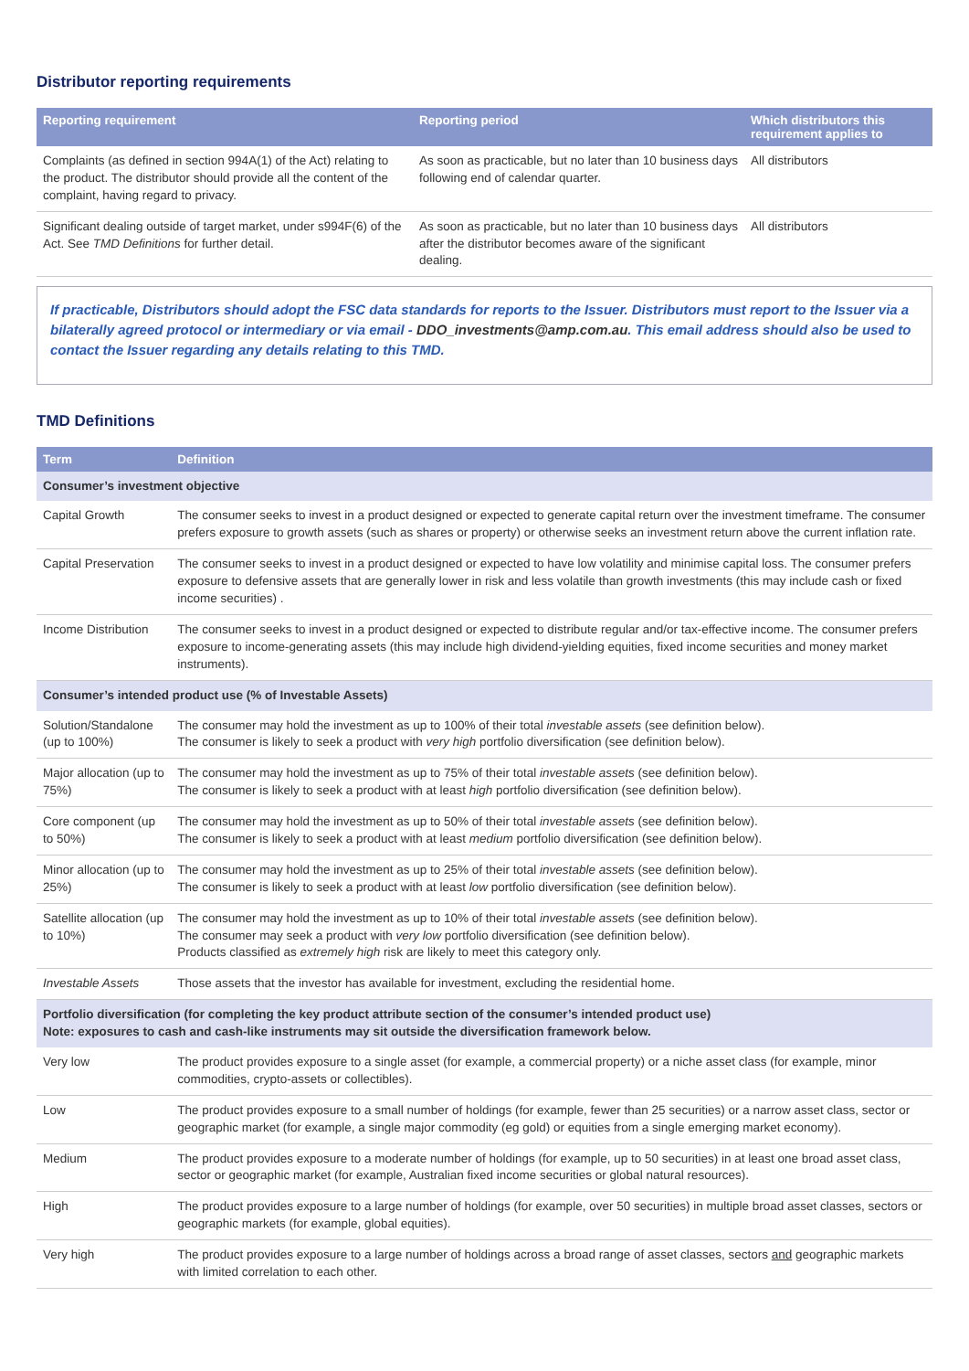Distributor reporting requirements
| Reporting requirement | Reporting period | Which distributors this requirement applies to |
| --- | --- | --- |
| Complaints (as defined in section 994A(1) of the Act) relating to the product. The distributor should provide all the content of the complaint, having regard to privacy. | As soon as practicable, but no later than 10 business days following end of calendar quarter. | All distributors |
| Significant dealing outside of target market, under s994F(6) of the Act. See TMD Definitions for further detail. | As soon as practicable, but no later than 10 business days after the distributor becomes aware of the significant dealing. | All distributors |
If practicable, Distributors should adopt the FSC data standards for reports to the Issuer. Distributors must report to the Issuer via a bilaterally agreed protocol or intermediary or via email - DDO_investments@amp.com.au. This email address should also be used to contact the Issuer regarding any details relating to this TMD.
TMD Definitions
| Term | Definition |
| --- | --- |
| Consumer’s investment objective | |
| Capital Growth | The consumer seeks to invest in a product designed or expected to generate capital return over the investment timeframe. The consumer prefers exposure to growth assets (such as shares or property) or otherwise seeks an investment return above the current inflation rate. |
| Capital Preservation | The consumer seeks to invest in a product designed or expected to have low volatility and minimise capital loss. The consumer prefers exposure to defensive assets that are generally lower in risk and less volatile than growth investments (this may include cash or fixed income securities) . |
| Income Distribution | The consumer seeks to invest in a product designed or expected to distribute regular and/or tax-effective income. The consumer prefers exposure to income-generating assets (this may include high dividend-yielding equities, fixed income securities and money market instruments). |
| Consumer’s intended product use (% of Investable Assets) | |
| Solution/Standalone (up to 100%) | The consumer may hold the investment as up to 100% of their total investable assets (see definition below). The consumer is likely to seek a product with very high portfolio diversification (see definition below). |
| Major allocation (up to 75%) | The consumer may hold the investment as up to 75% of their total investable assets (see definition below). The consumer is likely to seek a product with at least high portfolio diversification (see definition below). |
| Core component (up to 50%) | The consumer may hold the investment as up to 50% of their total investable assets (see definition below). The consumer is likely to seek a product with at least medium portfolio diversification (see definition below). |
| Minor allocation (up to 25%) | The consumer may hold the investment as up to 25% of their total investable assets (see definition below). The consumer is likely to seek a product with at least low portfolio diversification (see definition below). |
| Satellite allocation (up to 10%) | The consumer may hold the investment as up to 10% of their total investable assets (see definition below). The consumer may seek a product with very low portfolio diversification (see definition below). Products classified as extremely high risk are likely to meet this category only. |
| Investable Assets | Those assets that the investor has available for investment, excluding the residential home. |
| Portfolio diversification (for completing the key product attribute section of the consumer’s intended product use) Note: exposures to cash and cash-like instruments may sit outside the diversification framework below. | |
| Very low | The product provides exposure to a single asset (for example, a commercial property) or a niche asset class (for example, minor commodities, crypto-assets or collectibles). |
| Low | The product provides exposure to a small number of holdings (for example, fewer than 25 securities) or a narrow asset class, sector or geographic market (for example, a single major commodity (eg gold) or equities from a single emerging market economy). |
| Medium | The product provides exposure to a moderate number of holdings (for example, up to 50 securities) in at least one broad asset class, sector or geographic market (for example, Australian fixed income securities or global natural resources). |
| High | The product provides exposure to a large number of holdings (for example, over 50 securities) in multiple broad asset classes, sectors or geographic markets (for example, global equities). |
| Very high | The product provides exposure to a large number of holdings across a broad range of asset classes, sectors and geographic markets with limited correlation to each other. |